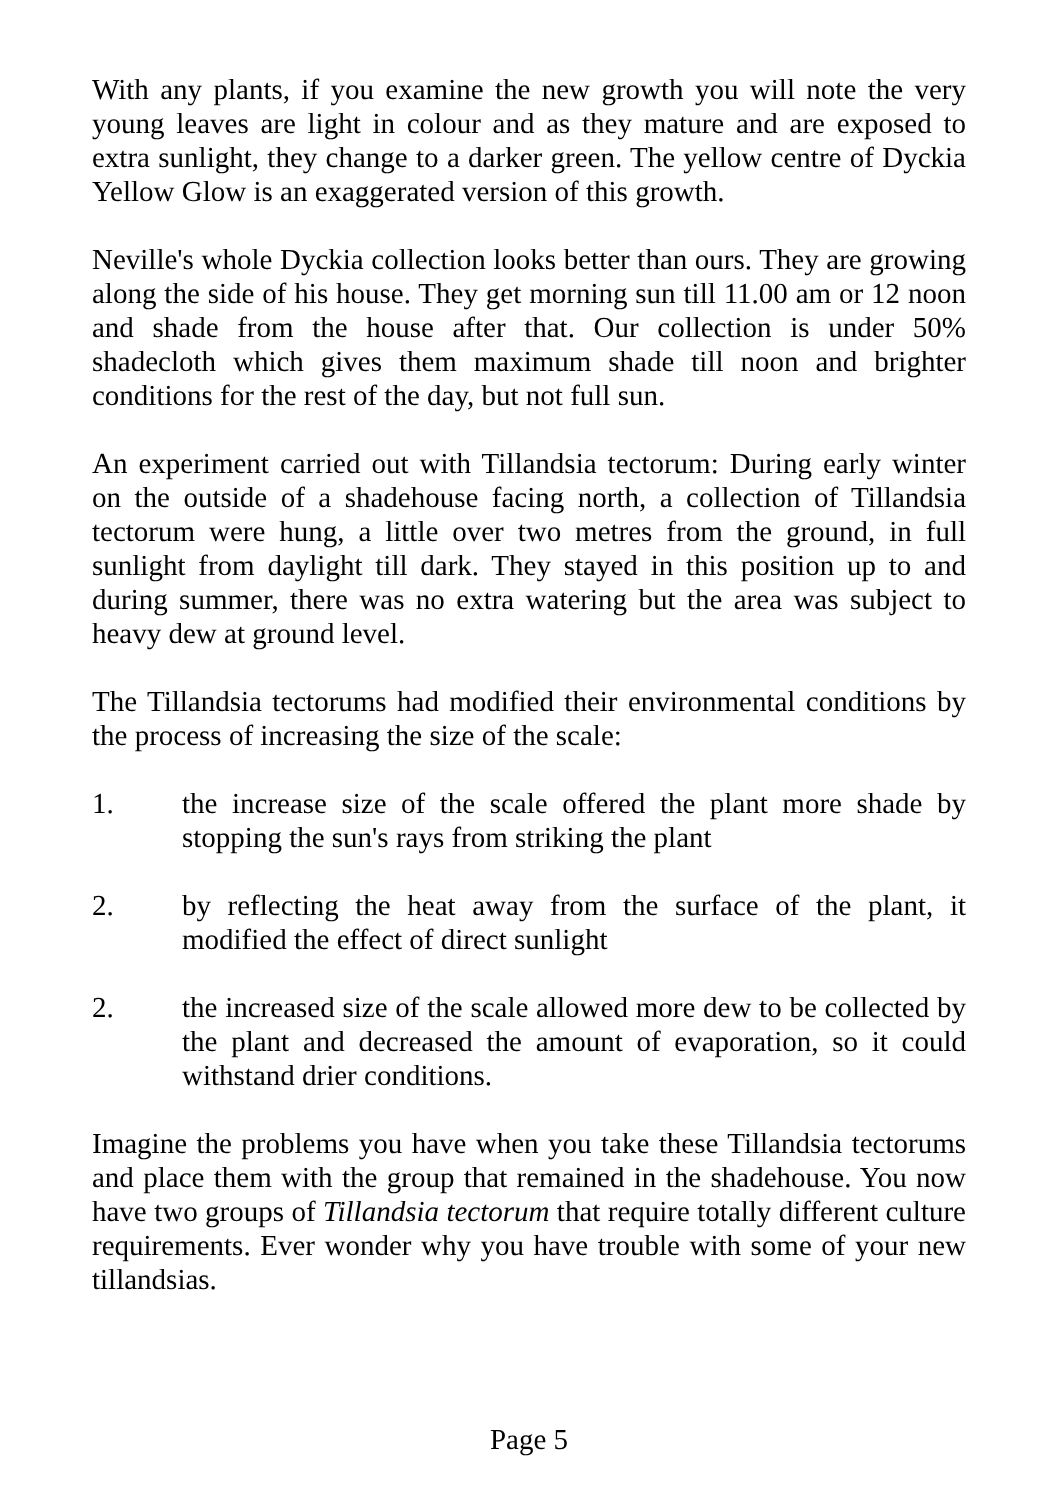With any plants, if you examine the new growth you will note the very young leaves are light in colour and as they mature and are exposed to extra sunlight, they change to a darker green. The yellow centre of Dyckia Yellow Glow is an exaggerated version of this growth.
Neville's whole Dyckia collection looks better than ours. They are growing along the side of his house. They get morning sun till 11.00 am or 12 noon and shade from the house after that. Our collection is under 50% shadecloth which gives them maximum shade till noon and brighter conditions for the rest of the day, but not full sun.
An experiment carried out with Tillandsia tectorum: During early winter on the outside of a shadehouse facing north, a collection of Tillandsia tectorum were hung, a little over two metres from the ground, in full sunlight from daylight till dark. They stayed in this position up to and during summer, there was no extra watering but the area was subject to heavy dew at ground level.
The Tillandsia tectorums had modified their environmental conditions by the process of increasing the size of the scale:
1. the increase size of the scale offered the plant more shade by stopping the sun's rays from striking the plant
2. by reflecting the heat away from the surface of the plant, it modified the effect of direct sunlight
2. the increased size of the scale allowed more dew to be collected by the plant and decreased the amount of evaporation, so it could withstand drier conditions.
Imagine the problems you have when you take these Tillandsia tectorums and place them with the group that remained in the shadehouse. You now have two groups of Tillandsia tectorum that require totally different culture requirements. Ever wonder why you have trouble with some of your new tillandsias.
Page 5